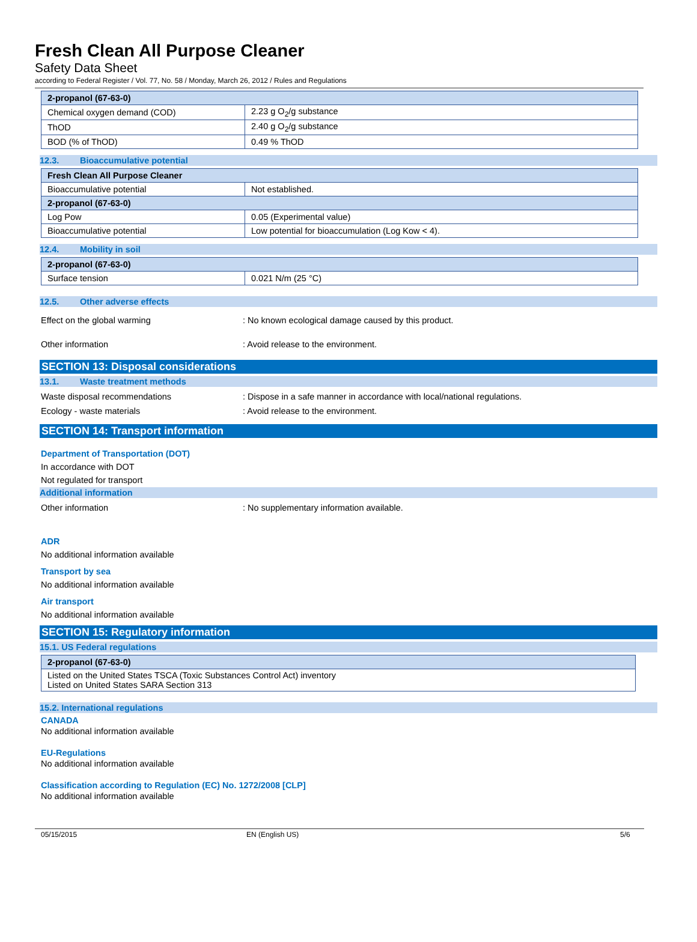Fresh Clean All Purpose Cleaner
Safety Data Sheet
according to Federal Register / Vol. 77, No. 58 / Monday, March 26, 2012 / Rules and Regulations
| 2-propanol (67-63-0) | |
| Chemical oxygen demand (COD) | 2.23 g O<sub>2</sub>/g substance |
| ThOD | 2.40 g O<sub>2</sub>/g substance |
| BOD (% of ThOD) | 0.49 % ThOD |
12.3. Bioaccumulative potential
| Fresh Clean All Purpose Cleaner | |
| Bioaccumulative potential | Not established. |
| 2-propanol (67-63-0) | |
| Log Pow | 0.05 (Experimental value) |
| Bioaccumulative potential | Low potential for bioaccumulation (Log Kow < 4). |
12.4. Mobility in soil
| 2-propanol (67-63-0) | |
| Surface tension | 0.021 N/m (25 °C) |
12.5. Other adverse effects
Effect on the global warming : No known ecological damage caused by this product.
Other information : Avoid release to the environment.
SECTION 13: Disposal considerations
13.1. Waste treatment methods
Waste disposal recommendations : Dispose in a safe manner in accordance with local/national regulations.
Ecology - waste materials : Avoid release to the environment.
SECTION 14: Transport information
Department of Transportation (DOT)
In accordance with DOT
Not regulated for transport
Additional information
Other information : No supplementary information available.
ADR
No additional information available
Transport by sea
No additional information available
Air transport
No additional information available
SECTION 15: Regulatory information
15.1. US Federal regulations
| 2-propanol (67-63-0) |
| Listed on the United States TSCA (Toxic Substances Control Act) inventory Listed on United States SARA Section 313 |
15.2. International regulations
CANADA
No additional information available
EU-Regulations
No additional information available
Classification according to Regulation (EC) No. 1272/2008 [CLP]
No additional information available
05/15/2015 EN (English US) 5/6